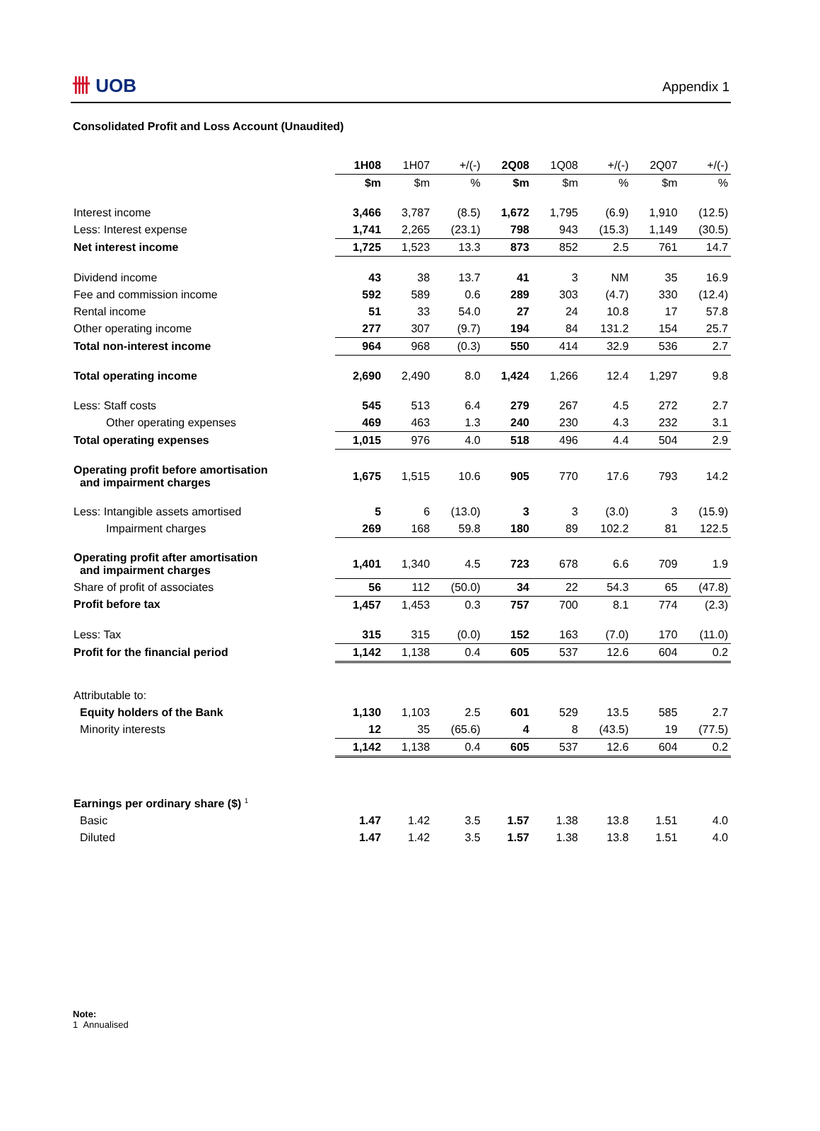卌 UOB Appendix 1
Consolidated Profit and Loss Account (Unaudited)
| | 1H08 | 1H07 | +/(-) | 2Q08 | 1Q08 | +/(-) | 2Q07 | +/(-) |
| --- | --- | --- | --- | --- | --- | --- | --- | --- |
| | $m | $m | % | $m | $m | % | $m | % |
| Interest income | 3,466 | 3,787 | (8.5) | 1,672 | 1,795 | (6.9) | 1,910 | (12.5) |
| Less: Interest expense | 1,741 | 2,265 | (23.1) | 798 | 943 | (15.3) | 1,149 | (30.5) |
| Net interest income | 1,725 | 1,523 | 13.3 | 873 | 852 | 2.5 | 761 | 14.7 |
| Dividend income | 43 | 38 | 13.7 | 41 | 3 | NM | 35 | 16.9 |
| Fee and commission income | 592 | 589 | 0.6 | 289 | 303 | (4.7) | 330 | (12.4) |
| Rental income | 51 | 33 | 54.0 | 27 | 24 | 10.8 | 17 | 57.8 |
| Other operating income | 277 | 307 | (9.7) | 194 | 84 | 131.2 | 154 | 25.7 |
| Total non-interest income | 964 | 968 | (0.3) | 550 | 414 | 32.9 | 536 | 2.7 |
| Total operating income | 2,690 | 2,490 | 8.0 | 1,424 | 1,266 | 12.4 | 1,297 | 9.8 |
| Less: Staff costs | 545 | 513 | 6.4 | 279 | 267 | 4.5 | 272 | 2.7 |
| Other operating expenses | 469 | 463 | 1.3 | 240 | 230 | 4.3 | 232 | 3.1 |
| Total operating expenses | 1,015 | 976 | 4.0 | 518 | 496 | 4.4 | 504 | 2.9 |
| Operating profit before amortisation and impairment charges | 1,675 | 1,515 | 10.6 | 905 | 770 | 17.6 | 793 | 14.2 |
| Less: Intangible assets amortised | 5 | 6 | (13.0) | 3 | 3 | (3.0) | 3 | (15.9) |
| Impairment charges | 269 | 168 | 59.8 | 180 | 89 | 102.2 | 81 | 122.5 |
| Operating profit after amortisation and impairment charges | 1,401 | 1,340 | 4.5 | 723 | 678 | 6.6 | 709 | 1.9 |
| Share of profit of associates | 56 | 112 | (50.0) | 34 | 22 | 54.3 | 65 | (47.8) |
| Profit before tax | 1,457 | 1,453 | 0.3 | 757 | 700 | 8.1 | 774 | (2.3) |
| Less: Tax | 315 | 315 | (0.0) | 152 | 163 | (7.0) | 170 | (11.0) |
| Profit for the financial period | 1,142 | 1,138 | 0.4 | 605 | 537 | 12.6 | 604 | 0.2 |
| Attributable to: | | | | | | | | |
| Equity holders of the Bank | 1,130 | 1,103 | 2.5 | 601 | 529 | 13.5 | 585 | 2.7 |
| Minority interests | 12 | 35 | (65.6) | 4 | 8 | (43.5) | 19 | (77.5) |
| | 1,142 | 1,138 | 0.4 | 605 | 537 | 12.6 | 604 | 0.2 |
| Earnings per ordinary share ($) <sup>1</sup> | | | | | | | | |
| Basic | 1.47 | 1.42 | 3.5 | 1.57 | 1.38 | 13.8 | 1.51 | 4.0 |
| Diluted | 1.47 | 1.42 | 3.5 | 1.57 | 1.38 | 13.8 | 1.51 | 4.0 |
Note:
1 Annualised